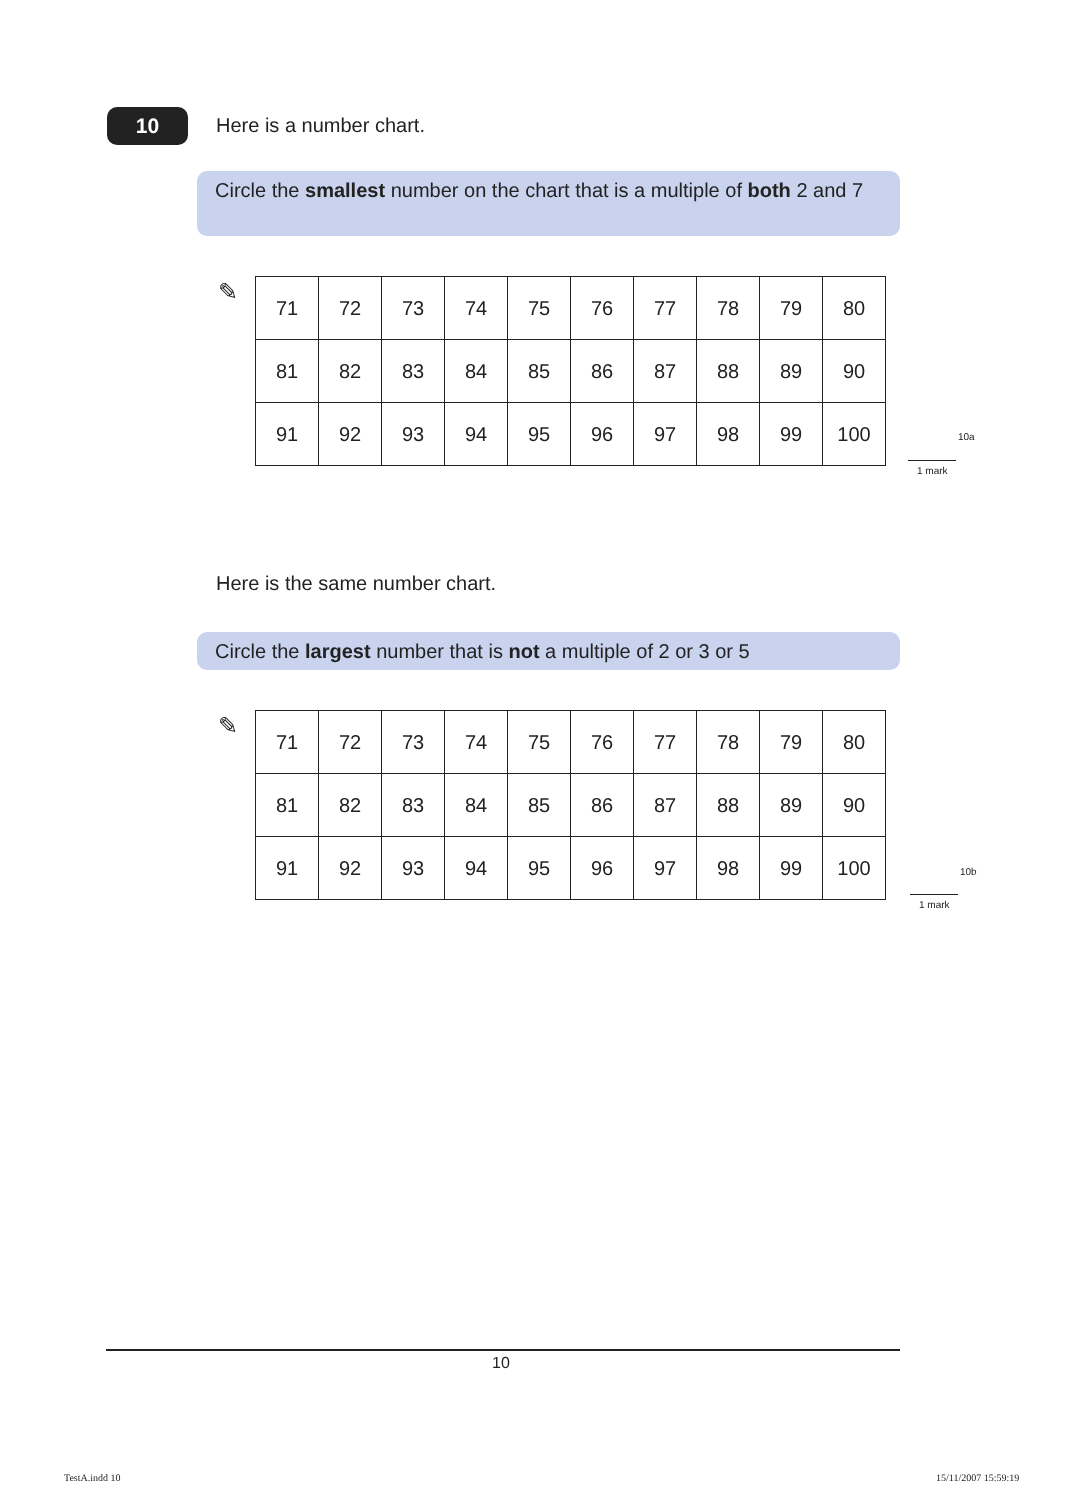10 Here is a number chart.
Circle the smallest number on the chart that is a multiple of both 2 and 7
✎
| 71 | 72 | 73 | 74 | 75 | 76 | 77 | 78 | 79 | 80 |
| 81 | 82 | 83 | 84 | 85 | 86 | 87 | 88 | 89 | 90 |
| 91 | 92 | 93 | 94 | 95 | 96 | 97 | 98 | 99 | 100 |
10a
1 mark
Here is the same number chart.
Circle the largest number that is not a multiple of 2 or 3 or 5
✎
| 71 | 72 | 73 | 74 | 75 | 76 | 77 | 78 | 79 | 80 |
| 81 | 82 | 83 | 84 | 85 | 86 | 87 | 88 | 89 | 90 |
| 91 | 92 | 93 | 94 | 95 | 96 | 97 | 98 | 99 | 100 |
10b
1 mark
10
TestA.indd 10 15/11/2007 15:59:19